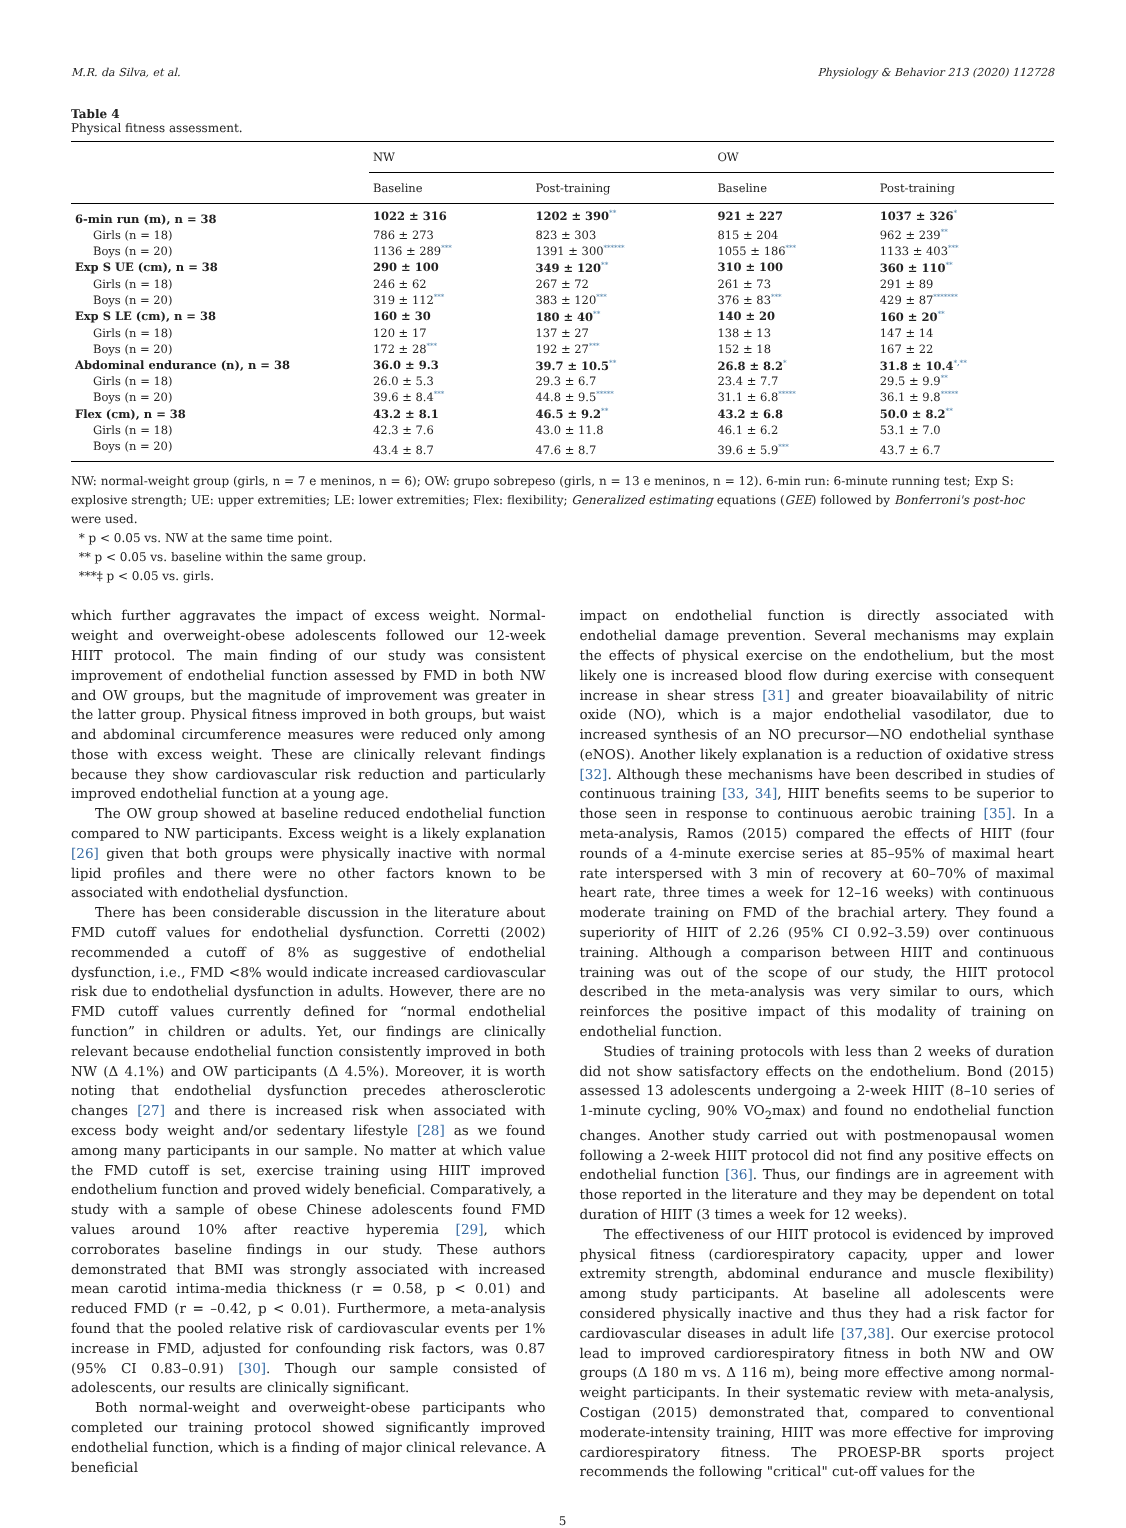M.R. da Silva, et al. Physiology & Behavior 213 (2020) 112728
Table 4
Physical fitness assessment.
| | NW | | OW | |
| --- | --- | --- | --- | --- |
| | Baseline | Post-training | Baseline | Post-training |
| 6-min run (m), n = 38 | 1022 ± 316 | 1202 ± 390<sup>**</sup> | 921 ± 227 | 1037 ± 326<sup>*</sup> |
| Girls (n = 18) | 786 ± 273 | 823 ± 303 | 815 ± 204 | 962 ± 239<sup>**</sup> |
| Boys (n = 20) | 1136 ± 289<sup>***</sup> | 1391 ± 300<sup>******</sup> | 1055 ± 186<sup>***</sup> | 1133 ± 403<sup>***</sup> |
| Exp S UE (cm), n = 38 | 290 ± 100 | 349 ± 120<sup>**</sup> | 310 ± 100 | 360 ± 110<sup>**</sup> |
| Girls (n = 18) | 246 ± 62 | 267 ± 72 | 261 ± 73 | 291 ± 89 |
| Boys (n = 20) | 319 ± 112<sup>***</sup> | 383 ± 120<sup>***</sup> | 376 ± 83<sup>***</sup> | 429 ± 87<sup>*******</sup> |
| Exp S LE (cm), n = 38 | 160 ± 30 | 180 ± 40<sup>**</sup> | 140 ± 20 | 160 ± 20<sup>**</sup> |
| Girls (n = 18) | 120 ± 17 | 137 ± 27 | 138 ± 13 | 147 ± 14 |
| Boys (n = 20) | 172 ± 28<sup>***</sup> | 192 ± 27<sup>***</sup> | 152 ± 18 | 167 ± 22 |
| Abdominal endurance (n), n = 38 | 36.0 ± 9.3 | 39.7 ± 10.5<sup>**</sup> | 26.8 ± 8.2<sup>*</sup> | 31.8 ± 10.4<sup>*,**</sup> |
| Girls (n = 18) | 26.0 ± 5.3 | 29.3 ± 6.7 | 23.4 ± 7.7 | 29.5 ± 9.9<sup>**</sup> |
| Boys (n = 20) | 39.6 ± 8.4<sup>***</sup> | 44.8 ± 9.5<sup>*****</sup> | 31.1 ± 6.8<sup>*****</sup> | 36.1 ± 9.8<sup>*****</sup> |
| Flex (cm), n = 38 | 43.2 ± 8.1 | 46.5 ± 9.2<sup>**</sup> | 43.2 ± 6.8 | 50.0 ± 8.2<sup>**</sup> |
| Girls (n = 18) | 42.3 ± 7.6 | 43.0 ± 11.8 | 46.1 ± 6.2 | 53.1 ± 7.0 |
| Boys (n = 20) | 43.4 ± 8.7 | 47.6 ± 8.7 | 39.6 ± 5.9<sup>***</sup> | 43.7 ± 6.7 |
NW: normal-weight group (girls, n = 7 e meninos, n = 6); OW: grupo sobrepeso (girls, n = 13 e meninos, n = 12). 6-min run: 6-minute running test; Exp S: explosive strength; UE: upper extremities; LE: lower extremities; Flex: flexibility; Generalized estimating equations (GEE) followed by Bonferroni's post-hoc were used.
* p < 0.05 vs. NW at the same time point.
** p < 0.05 vs. baseline within the same group.
***‡ p < 0.05 vs. girls.
which further aggravates the impact of excess weight. Normal-weight and overweight-obese adolescents followed our 12-week HIIT protocol. The main finding of our study was consistent improvement of endothelial function assessed by FMD in both NW and OW groups, but the magnitude of improvement was greater in the latter group. Physical fitness improved in both groups, but waist and abdominal circumference measures were reduced only among those with excess weight. These are clinically relevant findings because they show cardiovascular risk reduction and particularly improved endothelial function at a young age.
The OW group showed at baseline reduced endothelial function compared to NW participants. Excess weight is a likely explanation [26] given that both groups were physically inactive with normal lipid profiles and there were no other factors known to be associated with endothelial dysfunction.
There has been considerable discussion in the literature about FMD cutoff values for endothelial dysfunction. Corretti (2002) recommended a cutoff of 8% as suggestive of endothelial dysfunction, i.e., FMD <8% would indicate increased cardiovascular risk due to endothelial dysfunction in adults. However, there are no FMD cutoff values currently defined for “normal endothelial function” in children or adults. Yet, our findings are clinically relevant because endothelial function consistently improved in both NW (Δ 4.1%) and OW participants (Δ 4.5%). Moreover, it is worth noting that endothelial dysfunction precedes atherosclerotic changes [27] and there is increased risk when associated with excess body weight and/or sedentary lifestyle [28] as we found among many participants in our sample. No matter at which value the FMD cutoff is set, exercise training using HIIT improved endothelium function and proved widely beneficial. Comparatively, a study with a sample of obese Chinese adolescents found FMD values around 10% after reactive hyperemia [29], which corroborates baseline findings in our study. These authors demonstrated that BMI was strongly associated with increased mean carotid intima-media thickness (r = 0.58, p < 0.01) and reduced FMD (r = –0.42, p < 0.01). Furthermore, a meta-analysis found that the pooled relative risk of cardiovascular events per 1% increase in FMD, adjusted for confounding risk factors, was 0.87 (95% CI 0.83–0.91) [30]. Though our sample consisted of adolescents, our results are clinically significant.
Both normal-weight and overweight-obese participants who completed our training protocol showed significantly improved endothelial function, which is a finding of major clinical relevance. A beneficial
impact on endothelial function is directly associated with endothelial damage prevention. Several mechanisms may explain the effects of physical exercise on the endothelium, but the most likely one is increased blood flow during exercise with consequent increase in shear stress [31] and greater bioavailability of nitric oxide (NO), which is a major endothelial vasodilator, due to increased synthesis of an NO precursor—NO endothelial synthase (eNOS). Another likely explanation is a reduction of oxidative stress [32]. Although these mechanisms have been described in studies of continuous training [33, 34], HIIT benefits seems to be superior to those seen in response to continuous aerobic training [35]. In a meta-analysis, Ramos (2015) compared the effects of HIIT (four rounds of a 4-minute exercise series at 85–95% of maximal heart rate interspersed with 3 min of recovery at 60–70% of maximal heart rate, three times a week for 12–16 weeks) with continuous moderate training on FMD of the brachial artery. They found a superiority of HIIT of 2.26 (95% CI 0.92–3.59) over continuous training. Although a comparison between HIIT and continuous training was out of the scope of our study, the HIIT protocol described in the meta-analysis was very similar to ours, which reinforces the positive impact of this modality of training on endothelial function.
Studies of training protocols with less than 2 weeks of duration did not show satisfactory effects on the endothelium. Bond (2015) assessed 13 adolescents undergoing a 2-week HIIT (8–10 series of 1-minute cycling, 90% VO<sub>2</sub>max) and found no endothelial function changes. Another study carried out with postmenopausal women following a 2-week HIIT protocol did not find any positive effects on endothelial function [36]. Thus, our findings are in agreement with those reported in the literature and they may be dependent on total duration of HIIT (3 times a week for 12 weeks).
The effectiveness of our HIIT protocol is evidenced by improved physical fitness (cardiorespiratory capacity, upper and lower extremity strength, abdominal endurance and muscle flexibility) among study participants. At baseline all adolescents were considered physically inactive and thus they had a risk factor for cardiovascular diseases in adult life [37,38]. Our exercise protocol lead to improved cardiorespiratory fitness in both NW and OW groups (Δ 180 m vs. Δ 116 m), being more effective among normal-weight participants. In their systematic review with meta-analysis, Costigan (2015) demonstrated that, compared to conventional moderate-intensity training, HIIT was more effective for improving cardiorespiratory fitness. The PROESP-BR sports project recommends the following "critical" cut-off values for the
5